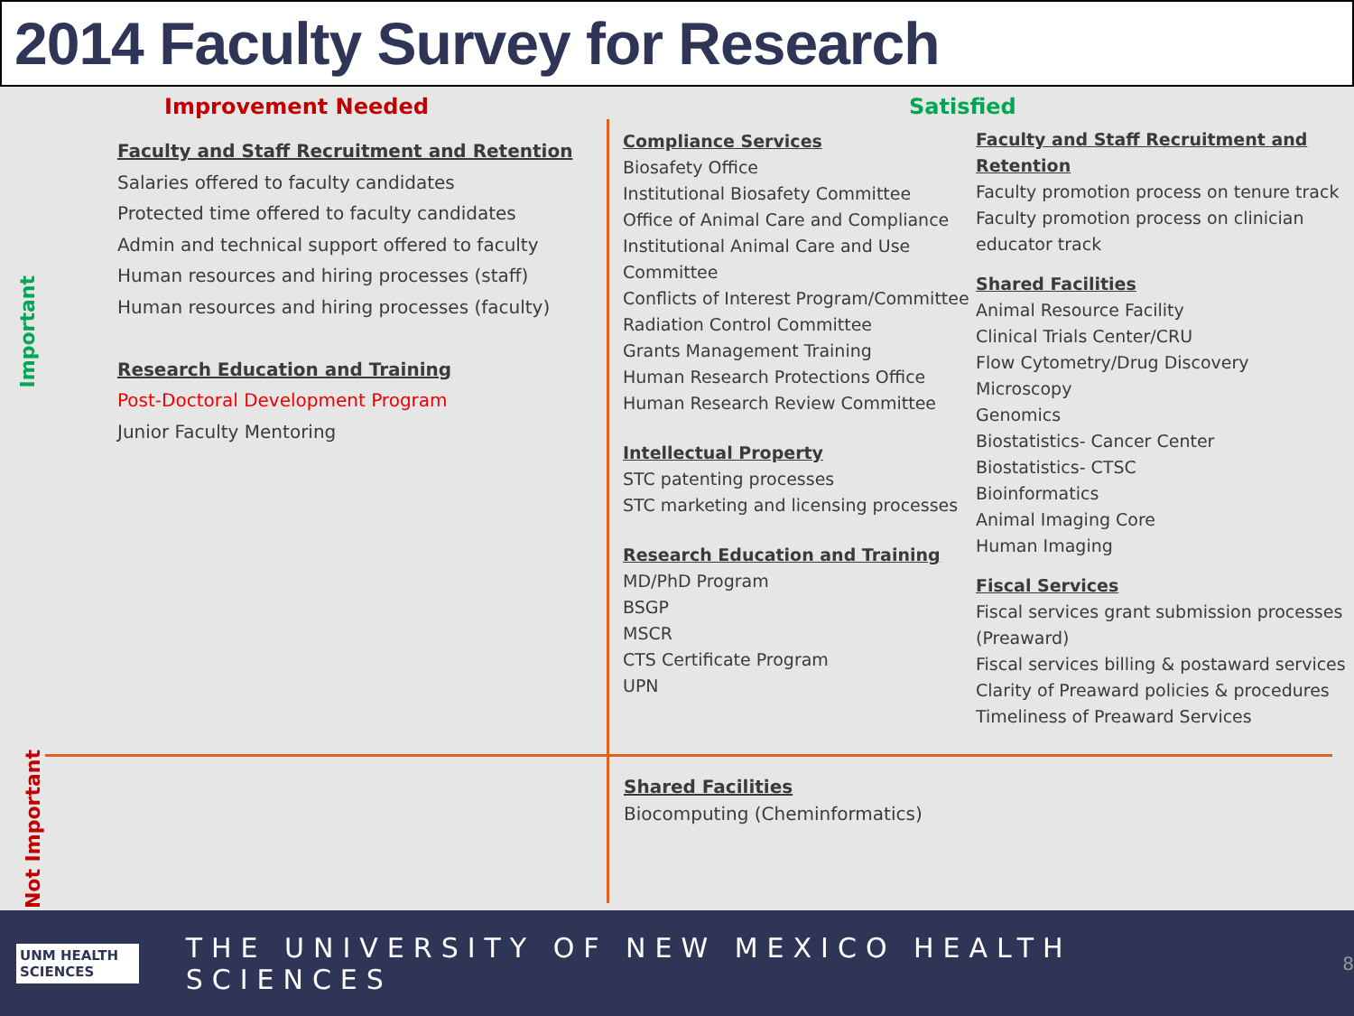2014 Faculty Survey for Research
Important
Not Important
Improvement Needed Satisfied
Faculty and Staff Recruitment and Retention
Salaries offered to faculty candidates
Protected time offered to faculty candidates
Admin and technical support offered to faculty
Human resources and hiring processes (staff)
Human resources and hiring processes (faculty)
Research Education and Training
Post-Doctoral Development Program
Junior Faculty Mentoring
Compliance Services
Biosafety Office
Institutional Biosafety Committee
Office of Animal Care and Compliance
Institutional Animal Care and Use Committee
Conflicts of Interest Program/Committee
Radiation Control Committee
Grants Management Training
Human Research Protections Office
Human Research Review Committee
Intellectual Property
STC patenting processes
STC marketing and licensing processes
Research Education and Training
MD/PhD Program
BSGP
MSCR
CTS Certificate Program
UPN
Faculty and Staff Recruitment and Retention
Faculty promotion process on tenure track
Faculty promotion process on clinician educator track
Shared Facilities
Animal Resource Facility
Clinical Trials Center/CRU
Flow Cytometry/Drug Discovery
Microscopy
Genomics
Biostatistics- Cancer Center
Biostatistics- CTSC
Bioinformatics
Animal Imaging Core
Human Imaging
Fiscal Services
Fiscal services grant submission processes (Preaward)
Fiscal services billing & postaward services
Clarity of Preaward policies & procedures
Timeliness of Preaward Services
Shared Facilities
Biocomputing (Cheminformatics)
UNM HEALTH SCIENCES
THE UNIVERSITY OF NEW MEXICO HEALTH SCIENCES
8